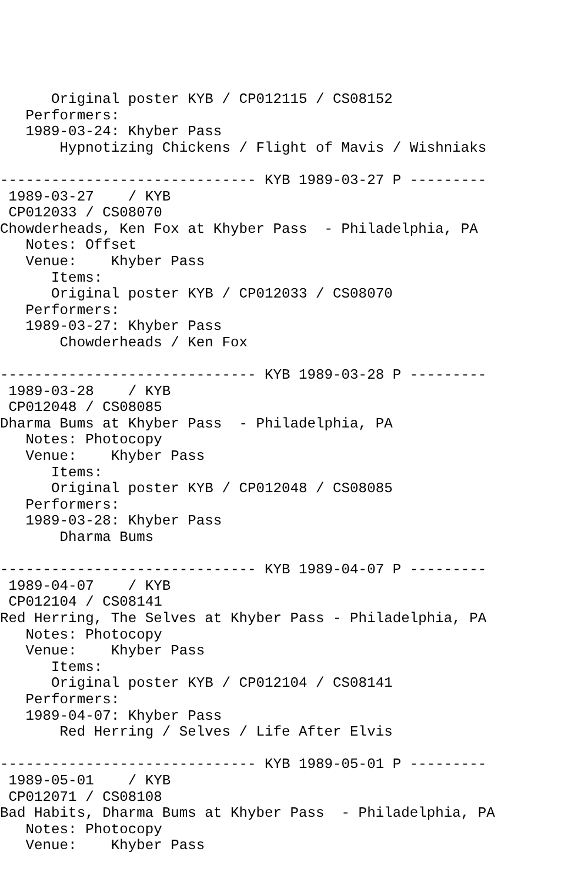Original poster KYB / CP012115 / CS08152
   Performers:
   1989-03-24: Khyber Pass
       Hypnotizing Chickens / Flight of Mavis / Wishniaks

------------------------------ KYB 1989-03-27 P ---------
 1989-03-27    / KYB
 CP012033 / CS08070
Chowderheads, Ken Fox at Khyber Pass  - Philadelphia, PA
   Notes: Offset
   Venue:    Khyber Pass
      Items:
      Original poster KYB / CP012033 / CS08070
   Performers:
   1989-03-27: Khyber Pass
       Chowderheads / Ken Fox

------------------------------ KYB 1989-03-28 P ---------
 1989-03-28    / KYB
 CP012048 / CS08085
Dharma Bums at Khyber Pass  - Philadelphia, PA
   Notes: Photocopy
   Venue:    Khyber Pass
      Items:
      Original poster KYB / CP012048 / CS08085
   Performers:
   1989-03-28: Khyber Pass
       Dharma Bums

------------------------------ KYB 1989-04-07 P ---------
 1989-04-07    / KYB
 CP012104 / CS08141
Red Herring, The Selves at Khyber Pass - Philadelphia, PA
   Notes: Photocopy
   Venue:    Khyber Pass
      Items:
      Original poster KYB / CP012104 / CS08141
   Performers:
   1989-04-07: Khyber Pass
       Red Herring / Selves / Life After Elvis

------------------------------ KYB 1989-05-01 P ---------
 1989-05-01    / KYB
 CP012071 / CS08108
Bad Habits, Dharma Bums at Khyber Pass  - Philadelphia, PA
   Notes: Photocopy
   Venue:    Khyber Pass